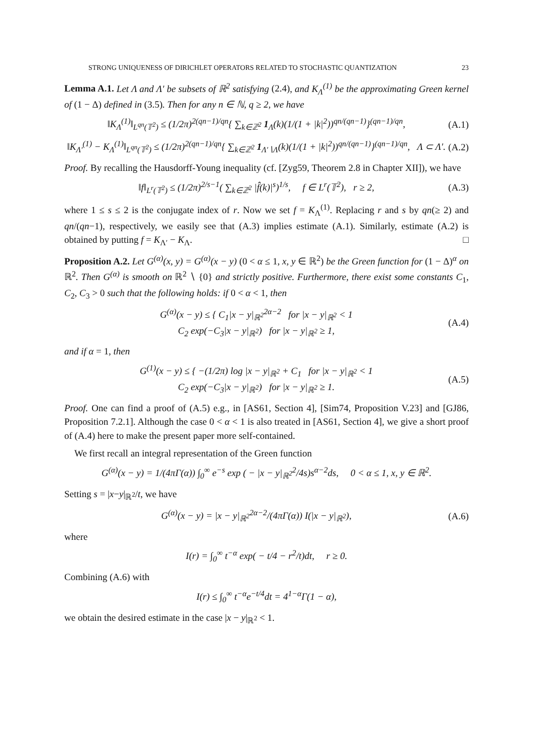STRONG UNIQUENESS OF DIRICHLET OPERATORS RELATED TO STOCHASTIC QUANTIZATION 23
Lemma A.1. Let Λ and Λ′ be subsets of ℝ<sup>2</sup> satisfying (2.4), and K<sub>Λ</sub><sup>(1)</sup> be the approximating Green kernel of (1 − Δ) defined in (3.5). Then for any n ∈ ℕ, q ≥ 2, we have
‖K<sub>Λ</sub><sup>(1)</sup>‖<sub>L<sup>qn</sup>(𝕋<sup>2</sup>)</sub> ≤ (1/2π)<sup>2(qn−1)/qn</sup>{ ∑<sub>k∈ℤ<sup>2</sup></sub> 1<sub>Λ</sub>(k)(1/(1 + |k|<sup>2</sup>))<sup>qn/(qn−1)</sup>}<sup>(qn−1)/qn</sup>, (A.1)
‖K<sub>Λ′</sub><sup>(1)</sup> − K<sub>Λ</sub><sup>(1)</sup>‖<sub>L<sup>qn</sup>(𝕋<sup>2</sup>)</sub> ≤ (1/2π)<sup>2(qn−1)/qn</sup>{ ∑<sub>k∈ℤ<sup>2</sup></sub> 1<sub>Λ′∖Λ</sub>(k)(1/(1 + |k|<sup>2</sup>))<sup>qn/(qn−1)</sup>}<sup>(qn−1)/qn</sup>, Λ ⊂ Λ′. (A.2)
Proof. By recalling the Hausdorff-Young inequality (cf. [Zyg59, Theorem 2.8 in Chapter XII]), we have
‖f‖<sub>L<sup>r</sup>(𝕋<sup>2</sup>)</sub> ≤ (1/2π)<sup>2/s−1</sup>( ∑<sub>k∈ℤ<sup>2</sup></sub> |f̂(k)|<sup>s</sup>)<sup>1/s</sup>, f ∈ L<sup>r</sup>(𝕋<sup>2</sup>), r ≥ 2, (A.3)
where 1 ≤ s ≤ 2 is the conjugate index of r. Now we set f = K<sub>Λ</sub><sup>(1)</sup>. Replacing r and s by qn(≥ 2) and qn/(qn−1), respectively, we easily see that (A.3) implies estimate (A.1). Similarly, estimate (A.2) is obtained by putting f = K<sub>Λ′</sub> − K<sub>Λ</sub>. □
Proposition A.2. Let G<sup>(α)</sup>(x, y) = G<sup>(α)</sup>(x − y) (0 < α ≤ 1, x, y ∈ ℝ<sup>2</sup>) be the Green function for (1 − Δ)<sup>α</sup> on ℝ<sup>2</sup>. Then G<sup>(α)</sup> is smooth on ℝ<sup>2</sup> ∖ {0} and strictly positive. Furthermore, there exist some constants C<sub>1</sub>, C<sub>2</sub>, C<sub>3</sub> > 0 such that the following holds: if 0 < α < 1, then
G<sup>(α)</sup>(x − y) ≤ { C<sub>1</sub>|x − y|<sub>ℝ<sup>2</sup></sub><sup>2α−2</sup> for |x − y|<sub>ℝ<sup>2</sup></sub> < 1
C<sub>2</sub> exp(−C<sub>3</sub>|x − y|<sub>ℝ<sup>2</sup></sub>) for |x − y|<sub>ℝ<sup>2</sup></sub> ≥ 1, (A.4)
and if α = 1, then
G<sup>(1)</sup>(x − y) ≤ { −(1/2π) log |x − y|<sub>ℝ<sup>2</sup></sub> + C<sub>1</sub> for |x − y|<sub>ℝ<sup>2</sup></sub> < 1
C<sub>2</sub> exp(−C<sub>3</sub>|x − y|<sub>ℝ<sup>2</sup></sub>) for |x − y|<sub>ℝ<sup>2</sup></sub> ≥ 1. (A.5)
Proof. One can find a proof of (A.5) e.g., in [AS61, Section 4], [Sim74, Proposition V.23] and [GJ86, Proposition 7.2.1]. Although the case 0 < α < 1 is also treated in [AS61, Section 4], we give a short proof of (A.4) here to make the present paper more self-contained.
We first recall an integral representation of the Green function
G<sup>(α)</sup>(x − y) = 1/(4πΓ(α)) ∫<sub>0</sub><sup>∞</sup> e<sup>−s</sup> exp ( − |x − y|<sub>ℝ<sup>2</sup></sub><sup>2</sup>/4s)s<sup>α−2</sup>ds, 0 < α ≤ 1, x, y ∈ ℝ<sup>2</sup>.
Setting s = |x−y|<sub>ℝ<sup>2</sup></sub>/t, we have
G<sup>(α)</sup>(x − y) = |x − y|<sub>ℝ<sup>2</sup></sub><sup>2α−2</sup>/(4πΓ(α)) I(|x − y|<sub>ℝ<sup>2</sup></sub>), (A.6)
where
I(r) = ∫<sub>0</sub><sup>∞</sup> t<sup>−α</sup> exp( − t/4 − r<sup>2</sup>/t)dt, r ≥ 0.
Combining (A.6) with
I(r) ≤ ∫<sub>0</sub><sup>∞</sup> t<sup>−α</sup>e<sup>−t/4</sup>dt = 4<sup>1−α</sup>Γ(1 − α),
we obtain the desired estimate in the case |x − y|<sub>ℝ<sup>2</sup></sub> < 1.